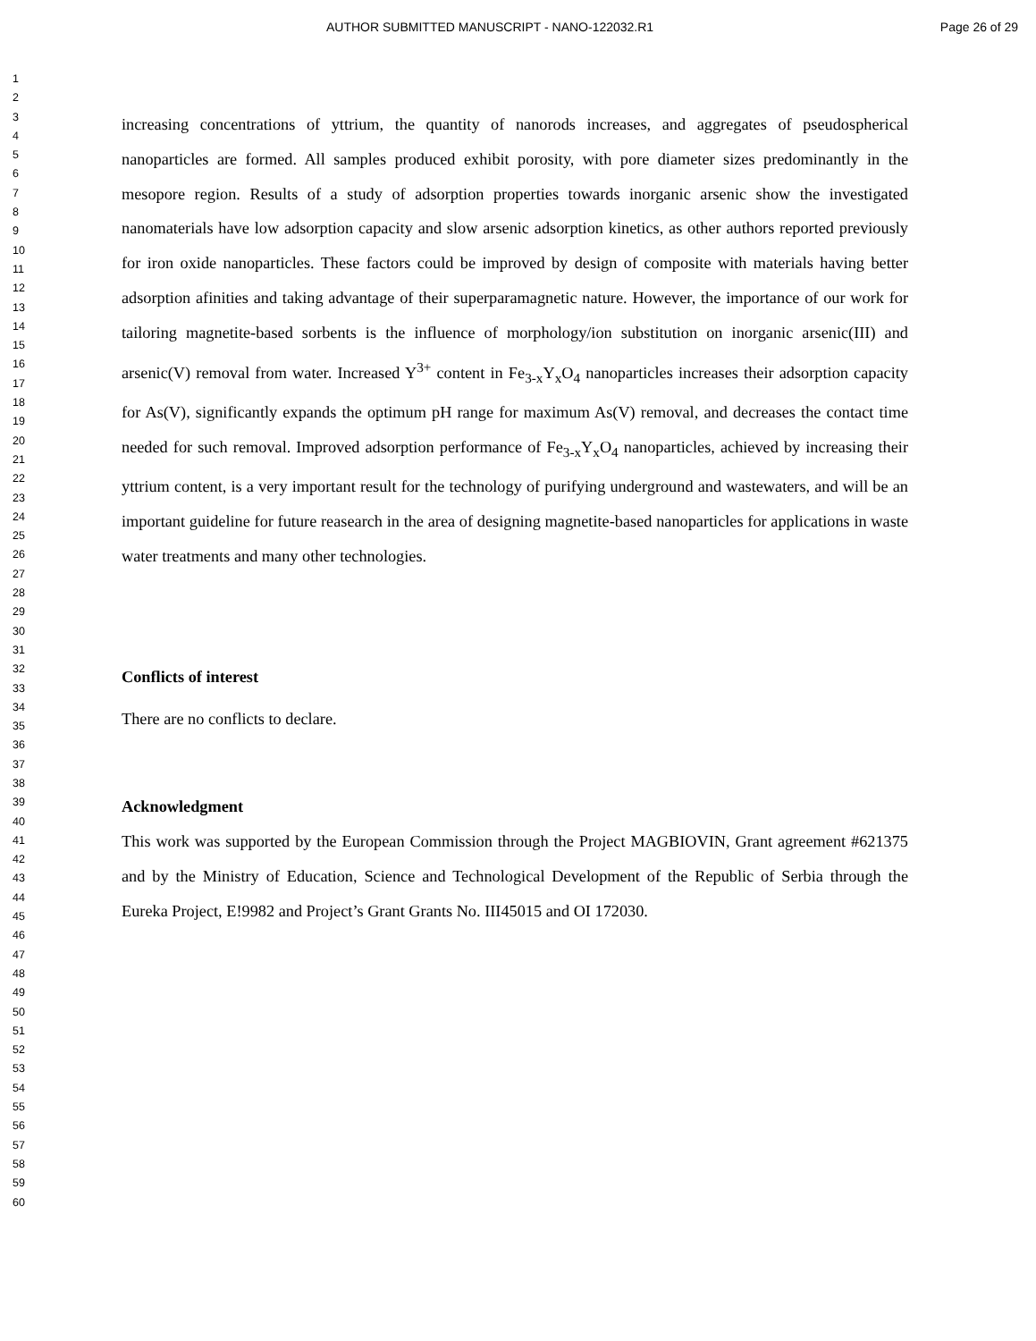AUTHOR SUBMITTED MANUSCRIPT - NANO-122032.R1 Page 26 of 29
1
2
3
4
5
6
7
8
9
10
11
12
13
14
15
16
17
18
19
20
21
22
23
24
25
26
27
28
29
30
31
32
33
34
35
36
37
38
39
40
41
42
43
44
45
46
47
48
49
50
51
52
53
54
55
56
57
58
59
60
increasing concentrations of yttrium, the quantity of nanorods increases, and aggregates of pseudospherical nanoparticles are formed. All samples produced exhibit porosity, with pore diameter sizes predominantly in the mesopore region. Results of a study of adsorption properties towards inorganic arsenic show the investigated nanomaterials have low adsorption capacity and slow arsenic adsorption kinetics, as other authors reported previously for iron oxide nanoparticles. These factors could be improved by design of composite with materials having better adsorption afinities and taking advantage of their superparamagnetic nature. However, the importance of our work for tailoring magnetite-based sorbents is the influence of morphology/ion substitution on inorganic arsenic(III) and arsenic(V) removal from water. Increased Y<sup>3+</sup> content in Fe<sub>3-x</sub>Y<sub>x</sub>O<sub>4</sub> nanoparticles increases their adsorption capacity for As(V), significantly expands the optimum pH range for maximum As(V) removal, and decreases the contact time needed for such removal. Improved adsorption performance of Fe<sub>3-x</sub>Y<sub>x</sub>O<sub>4</sub> nanoparticles, achieved by increasing their yttrium content, is a very important result for the technology of purifying underground and wastewaters, and will be an important guideline for future reasearch in the area of designing magnetite-based nanoparticles for applications in waste water treatments and many other technologies.
Conflicts of interest
There are no conflicts to declare.
Acknowledgment
This work was supported by the European Commission through the Project MAGBIOVIN, Grant agreement #621375 and by the Ministry of Education, Science and Technological Development of the Republic of Serbia through the Eureka Project, E!9982 and Project’s Grant Grants No. III45015 and OI 172030.